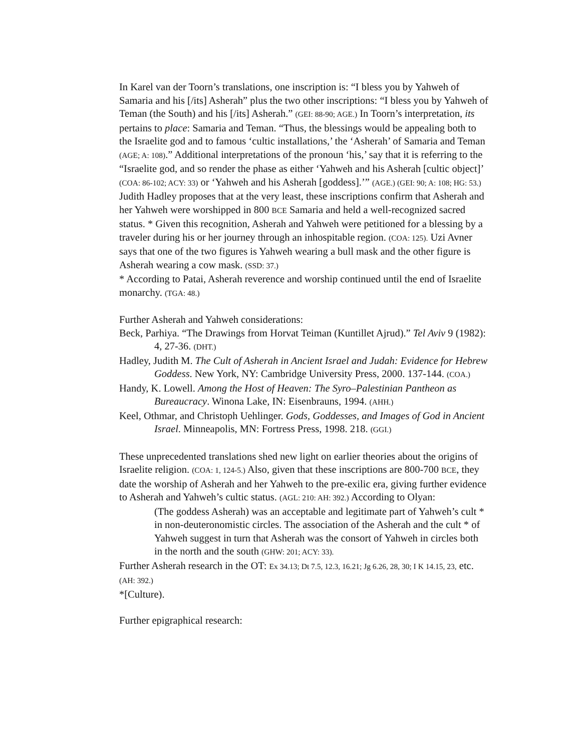In Karel van der Toorn’s translations, one inscription is: “I bless you by Yahweh of Samaria and his [/its] Asherah” plus the two other inscriptions: “I bless you by Yahweh of Teman (the South) and his [/its] Asherah.” (GEI: 88-90; AGE.) In Toorn’s interpretation, its pertains to place: Samaria and Teman. “Thus, the blessings would be appealing both to the Israelite god and to famous ‘cultic installations,’ the ‘Asherah’ of Samaria and Teman (AGE; A: 108).” Additional interpretations of the pronoun ‘his,’ say that it is referring to the “Israelite god, and so render the phase as either ‘Yahweh and his Asherah [cultic object]’ (COA: 86-102; ACY: 33) or ‘Yahweh and his Asherah [goddess].’” (AGE.) (GEI: 90; A: 108; HG: 53.) Judith Hadley proposes that at the very least, these inscriptions confirm that Asherah and her Yahweh were worshipped in 800 BCE Samaria and held a well-recognized sacred status. * Given this recognition, Asherah and Yahweh were petitioned for a blessing by a traveler during his or her journey through an inhospitable region. (COA: 125). Uzi Avner says that one of the two figures is Yahweh wearing a bull mask and the other figure is Asherah wearing a cow mask. (SSD: 37.)
* According to Patai, Asherah reverence and worship continued until the end of Israelite monarchy. (TGA: 48.)
Further Asherah and Yahweh considerations:
Beck, Parhiya. “The Drawings from Horvat Teiman (Kuntillet Ajrud).” Tel Aviv 9 (1982): 4, 27-36. (DHT.)
Hadley, Judith M. The Cult of Asherah in Ancient Israel and Judah: Evidence for Hebrew Goddess. New York, NY: Cambridge University Press, 2000. 137-144. (COA.)
Handy, K. Lowell. Among the Host of Heaven: The Syro–Palestinian Pantheon as Bureaucracy. Winona Lake, IN: Eisenbrauns, 1994. (AHH.)
Keel, Othmar, and Christoph Uehlinger. Gods, Goddesses, and Images of God in Ancient Israel. Minneapolis, MN: Fortress Press, 1998. 218. (GGI.)
These unprecedented translations shed new light on earlier theories about the origins of Israelite religion. (COA: 1, 124-5.) Also, given that these inscriptions are 800-700 BCE, they date the worship of Asherah and her Yahweh to the pre-exilic era, giving further evidence to Asherah and Yahweh’s cultic status. (AGL: 210: AH: 392.) According to Olyan:
(The goddess Asherah) was an acceptable and legitimate part of Yahweh’s cult * in non-deuteronomistic circles. The association of the Asherah and the cult * of Yahweh suggest in turn that Asherah was the consort of Yahweh in circles both in the north and the south (GHW: 201; ACY: 33).
Further Asherah research in the OT: Ex 34.13; Dt 7.5, 12.3, 16.21; Jg 6.26, 28, 30; I K 14.15, 23, etc. (AH: 392.)
*[Culture).
Further epigraphical research: